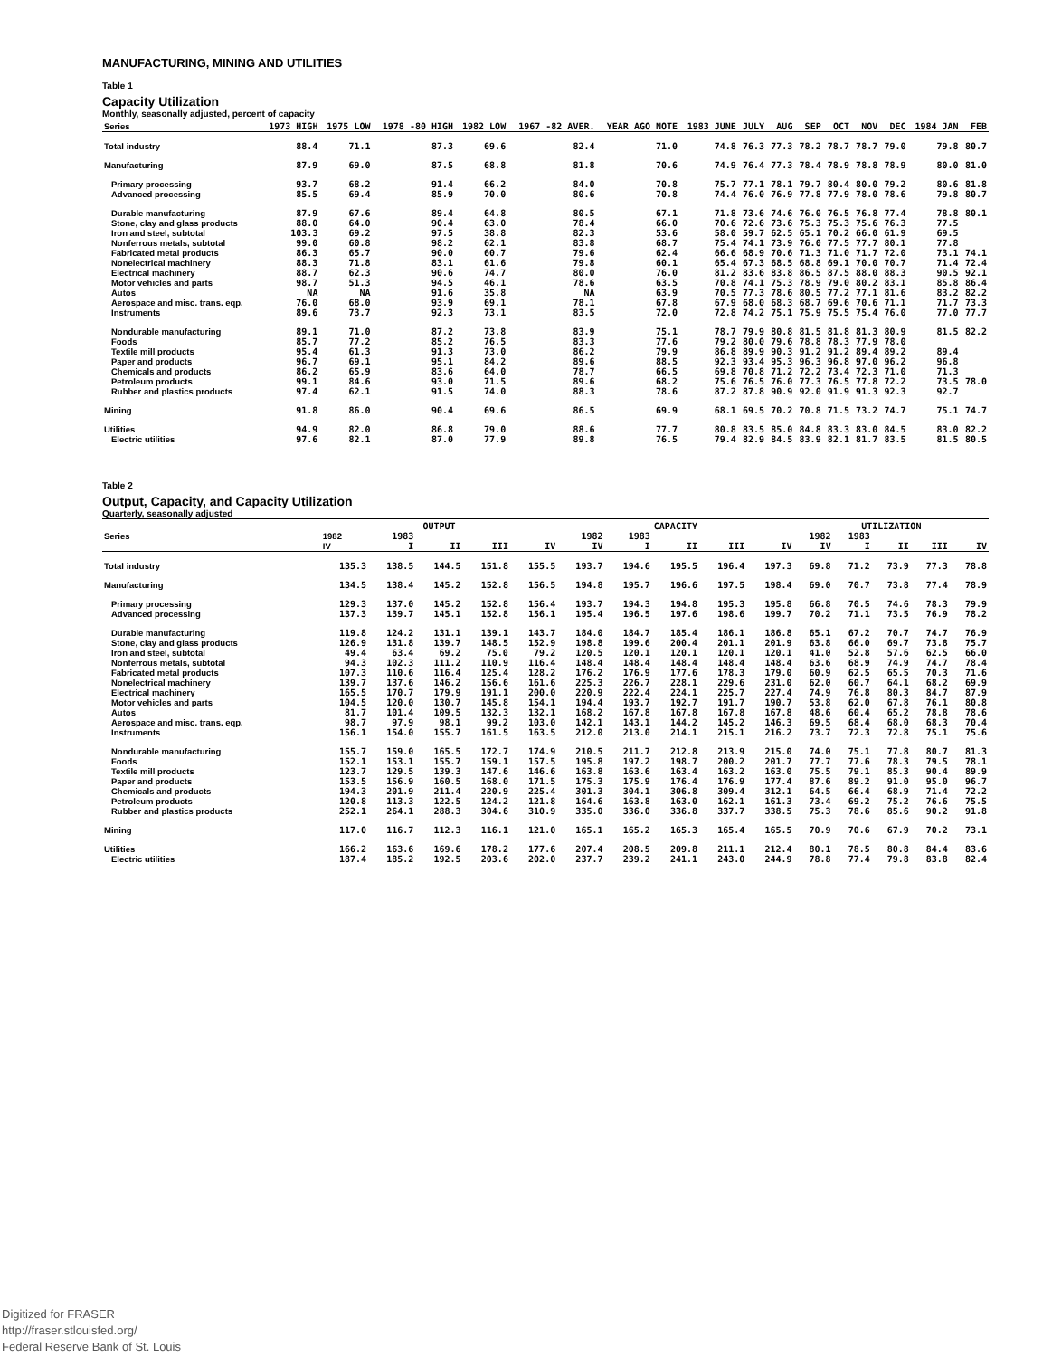MANUFACTURING, MINING AND UTILITIES
Table 1
Capacity Utilization
Monthly, seasonally adjusted, percent of capacity
| Series | 1973 HIGH | 1975 LOW | 1978 -80 HIGH | 1982 LOW | 1967 -82 AVER. | YEAR AGO NOTE | 1983 JUNE | JULY | AUG | SEP | OCT | NOV | DEC | 1984 JAN | FEB |
| --- | --- | --- | --- | --- | --- | --- | --- | --- | --- | --- | --- | --- | --- | --- | --- |
| Total industry | 88.4 | 71.1 | 87.3 | 69.6 | 82.4 | 71.0 | 74.8 | 76.3 | 77.3 | 78.2 | 78.7 | 78.7 | 79.0 | 79.8 | 80.7 |
| Manufacturing | 87.9 | 69.0 | 87.5 | 68.8 | 81.8 | 70.6 | 74.9 | 76.4 | 77.3 | 78.4 | 78.9 | 78.8 | 78.9 | 80.0 | 81.0 |
| Primary processing | 93.7 | 68.2 | 91.4 | 66.2 | 84.0 | 70.8 | 75.7 | 77.1 | 78.1 | 79.7 | 80.4 | 80.0 | 79.2 | 80.6 | 81.8 |
| Advanced processing | 85.5 | 69.4 | 85.9 | 70.0 | 80.6 | 70.8 | 74.4 | 76.0 | 76.9 | 77.8 | 77.9 | 78.0 | 78.6 | 79.8 | 80.7 |
| Durable manufacturing | 87.9 | 67.6 | 89.4 | 64.8 | 80.5 | 67.1 | 71.8 | 73.6 | 74.6 | 76.0 | 76.5 | 76.8 | 77.4 | 78.8 | 80.1 |
| Stone, clay and glass products | 88.0 | 64.0 | 90.4 | 63.0 | 78.4 | 66.0 | 70.6 | 72.6 | 73.6 | 75.3 | 75.3 | 75.6 | 76.3 | 77.5 | |
| Iron and steel, subtotal | 103.3 | 69.2 | 97.5 | 38.8 | 82.3 | 53.6 | 58.0 | 59.7 | 62.5 | 65.1 | 70.2 | 66.0 | 61.9 | 69.5 | |
| Nonferrous metals, subtotal | 99.0 | 60.8 | 98.2 | 62.1 | 83.8 | 68.7 | 75.4 | 74.1 | 73.9 | 76.0 | 77.5 | 77.7 | 80.1 | 77.8 | |
| Fabricated metal products | 86.3 | 65.7 | 90.0 | 60.7 | 79.6 | 62.4 | 66.6 | 68.9 | 70.6 | 71.3 | 71.0 | 71.7 | 72.0 | 73.1 | 74.1 |
| Nonelectrical machinery | 88.3 | 71.8 | 83.1 | 61.6 | 79.8 | 60.1 | 65.4 | 67.3 | 68.5 | 68.8 | 69.1 | 70.0 | 70.7 | 71.4 | 72.4 |
| Electrical machinery | 88.7 | 62.3 | 90.6 | 74.7 | 80.0 | 76.0 | 81.2 | 83.6 | 83.8 | 86.5 | 87.5 | 88.0 | 88.3 | 90.5 | 92.1 |
| Motor vehicles and parts | 98.7 | 51.3 | 94.5 | 46.1 | 78.6 | 63.5 | 70.8 | 74.1 | 75.3 | 78.9 | 79.0 | 80.2 | 83.1 | 85.8 | 86.4 |
| Autos | NA | NA | 91.6 | 35.8 | NA | 63.9 | 70.5 | 77.3 | 78.6 | 80.5 | 77.2 | 77.1 | 81.6 | 83.2 | 82.2 |
| Aerospace and misc. trans. eqp. | 76.0 | 68.0 | 93.9 | 69.1 | 78.1 | 67.8 | 67.9 | 68.0 | 68.3 | 68.7 | 69.6 | 70.6 | 71.1 | 71.7 | 73.3 |
| Instruments | 89.6 | 73.7 | 92.3 | 73.1 | 83.5 | 72.0 | 72.8 | 74.2 | 75.1 | 75.9 | 75.5 | 75.4 | 76.0 | 77.0 | 77.7 |
| Nondurable manufacturing | 89.1 | 71.0 | 87.2 | 73.8 | 83.9 | 75.1 | 78.7 | 79.9 | 80.8 | 81.5 | 81.8 | 81.3 | 80.9 | 81.5 | 82.2 |
| Foods | 85.7 | 77.2 | 85.2 | 76.5 | 83.3 | 77.6 | 79.2 | 80.0 | 79.6 | 78.8 | 78.3 | 77.9 | 78.0 | | |
| Textile mill products | 95.4 | 61.3 | 91.3 | 73.0 | 86.2 | 79.9 | 86.8 | 89.9 | 90.3 | 91.2 | 91.2 | 89.4 | 89.2 | 89.4 | |
| Paper and products | 96.7 | 69.1 | 95.1 | 84.2 | 89.6 | 88.5 | 92.3 | 93.4 | 95.3 | 96.3 | 96.8 | 97.0 | 96.2 | 96.8 | |
| Chemicals and products | 86.2 | 65.9 | 83.6 | 64.0 | 78.7 | 66.5 | 69.8 | 70.8 | 71.2 | 72.2 | 73.4 | 72.3 | 71.0 | 71.3 | |
| Petroleum products | 99.1 | 84.6 | 93.0 | 71.5 | 89.6 | 68.2 | 75.6 | 76.5 | 76.0 | 77.3 | 76.5 | 77.8 | 72.2 | 73.5 | 78.0 |
| Rubber and plastics products | 97.4 | 62.1 | 91.5 | 74.0 | 88.3 | 78.6 | 87.2 | 87.8 | 90.9 | 92.0 | 91.9 | 91.3 | 92.3 | 92.7 | |
| Mining | 91.8 | 86.0 | 90.4 | 69.6 | 86.5 | 69.9 | 68.1 | 69.5 | 70.2 | 70.8 | 71.5 | 73.2 | 74.7 | 75.1 | 74.7 |
| Utilities | 94.9 | 82.0 | 86.8 | 79.0 | 88.6 | 77.7 | 80.8 | 83.5 | 85.0 | 84.8 | 83.3 | 83.0 | 84.5 | 83.0 | 82.2 |
| Electric utilities | 97.6 | 82.1 | 87.0 | 77.9 | 89.8 | 76.5 | 79.4 | 82.9 | 84.5 | 83.9 | 82.1 | 81.7 | 83.5 | 81.5 | 80.5 |
Table 2
Output, Capacity, and Capacity Utilization
Quarterly, seasonally adjusted
| Series | OUTPUT | | | | | CAPACITY | | | | | UTILIZATION | | | | |
| --- | --- | --- | --- | --- | --- | --- | --- | --- | --- | --- | --- | --- | --- | --- | --- |
| | 1982 | 1983 | | | | 1982 | 1983 | | | | 1982 | 1983 | | | |
| | IV | I | II | III | IV | IV | I | II | III | IV | IV | I | II | III | IV |
| Total industry | 135.3 | 138.5 | 144.5 | 151.8 | 155.5 | 193.7 | 194.6 | 195.5 | 196.4 | 197.3 | 69.8 | 71.2 | 73.9 | 77.3 | 78.8 |
| Manufacturing | 134.5 | 138.4 | 145.2 | 152.8 | 156.5 | 194.8 | 195.7 | 196.6 | 197.5 | 198.4 | 69.0 | 70.7 | 73.8 | 77.4 | 78.9 |
| Primary processing | 129.3 | 137.0 | 145.2 | 152.8 | 156.4 | 193.7 | 194.3 | 194.8 | 195.3 | 195.8 | 66.8 | 70.5 | 74.6 | 78.3 | 79.9 |
| Advanced processing | 137.3 | 139.7 | 145.1 | 152.8 | 156.1 | 195.4 | 196.5 | 197.6 | 198.6 | 199.7 | 70.2 | 71.1 | 73.5 | 76.9 | 78.2 |
| Durable manufacturing | 119.8 | 124.2 | 131.1 | 139.1 | 143.7 | 184.0 | 184.7 | 185.4 | 186.1 | 186.8 | 65.1 | 67.2 | 70.7 | 74.7 | 76.9 |
| Stone, clay and glass products | 126.9 | 131.8 | 139.7 | 148.5 | 152.9 | 198.8 | 199.6 | 200.4 | 201.1 | 201.9 | 63.8 | 66.0 | 69.7 | 73.8 | 75.7 |
| Iron and steel, subtotal | 49.4 | 63.4 | 69.2 | 75.0 | 79.2 | 120.5 | 120.1 | 120.1 | 120.1 | 120.1 | 41.0 | 52.8 | 57.6 | 62.5 | 66.0 |
| Nonferrous metals, subtotal | 94.3 | 102.3 | 111.2 | 110.9 | 116.4 | 148.4 | 148.4 | 148.4 | 148.4 | 148.4 | 63.6 | 68.9 | 74.9 | 74.7 | 78.4 |
| Fabricated metal products | 107.3 | 110.6 | 116.4 | 125.4 | 128.2 | 176.2 | 176.9 | 177.6 | 178.3 | 179.0 | 60.9 | 62.5 | 65.5 | 70.3 | 71.6 |
| Nonelectrical machinery | 139.7 | 137.6 | 146.2 | 156.6 | 161.6 | 225.3 | 226.7 | 228.1 | 229.6 | 231.0 | 62.0 | 60.7 | 64.1 | 68.2 | 69.9 |
| Electrical machinery | 165.5 | 170.7 | 179.9 | 191.1 | 200.0 | 220.9 | 222.4 | 224.1 | 225.7 | 227.4 | 74.9 | 76.8 | 80.3 | 84.7 | 87.9 |
| Motor vehicles and parts | 104.5 | 120.0 | 130.7 | 145.8 | 154.1 | 194.4 | 193.7 | 192.7 | 191.7 | 190.7 | 53.8 | 62.0 | 67.8 | 76.1 | 80.8 |
| Autos | 81.7 | 101.4 | 109.5 | 132.3 | 132.1 | 168.2 | 167.8 | 167.8 | 167.8 | 167.8 | 48.6 | 60.4 | 65.2 | 78.8 | 78.6 |
| Aerospace and misc. trans. eqp. | 98.7 | 97.9 | 98.1 | 99.2 | 103.0 | 142.1 | 143.1 | 144.2 | 145.2 | 146.3 | 69.5 | 68.4 | 68.0 | 68.3 | 70.4 |
| Instruments | 156.1 | 154.0 | 155.7 | 161.5 | 163.5 | 212.0 | 213.0 | 214.1 | 215.1 | 216.2 | 73.7 | 72.3 | 72.8 | 75.1 | 75.6 |
| Nondurable manufacturing | 155.7 | 159.0 | 165.5 | 172.7 | 174.9 | 210.5 | 211.7 | 212.8 | 213.9 | 215.0 | 74.0 | 75.1 | 77.8 | 80.7 | 81.3 |
| Foods | 152.1 | 153.1 | 155.7 | 159.1 | 157.5 | 195.8 | 197.2 | 198.7 | 200.2 | 201.7 | 77.7 | 77.6 | 78.3 | 79.5 | 78.1 |
| Textile mill products | 123.7 | 129.5 | 139.3 | 147.6 | 146.6 | 163.8 | 163.6 | 163.4 | 163.2 | 163.0 | 75.5 | 79.1 | 85.3 | 90.4 | 89.9 |
| Paper and products | 153.5 | 156.9 | 160.5 | 168.0 | 171.5 | 175.3 | 175.9 | 176.4 | 176.9 | 177.4 | 87.6 | 89.2 | 91.0 | 95.0 | 96.7 |
| Chemicals and products | 194.3 | 201.9 | 211.4 | 220.9 | 225.4 | 301.3 | 304.1 | 306.8 | 309.4 | 312.1 | 64.5 | 66.4 | 68.9 | 71.4 | 72.2 |
| Petroleum products | 120.8 | 113.3 | 122.5 | 124.2 | 121.8 | 164.6 | 163.8 | 163.0 | 162.1 | 161.3 | 73.4 | 69.2 | 75.2 | 76.6 | 75.5 |
| Rubber and plastics products | 252.1 | 264.1 | 288.3 | 304.6 | 310.9 | 335.0 | 336.0 | 336.8 | 337.7 | 338.5 | 75.3 | 78.6 | 85.6 | 90.2 | 91.8 |
| Mining | 117.0 | 116.7 | 112.3 | 116.1 | 121.0 | 165.1 | 165.2 | 165.3 | 165.4 | 165.5 | 70.9 | 70.6 | 67.9 | 70.2 | 73.1 |
| Utilities | 166.2 | 163.6 | 169.6 | 178.2 | 177.6 | 207.4 | 208.5 | 209.8 | 211.1 | 212.4 | 80.1 | 78.5 | 80.8 | 84.4 | 83.6 |
| Electric utilities | 187.4 | 185.2 | 192.5 | 203.6 | 202.0 | 237.7 | 239.2 | 241.1 | 243.0 | 244.9 | 78.8 | 77.4 | 79.8 | 83.8 | 82.4 |
Digitized for FRASER
http://fraser.stlouisfed.org/
Federal Reserve Bank of St. Louis